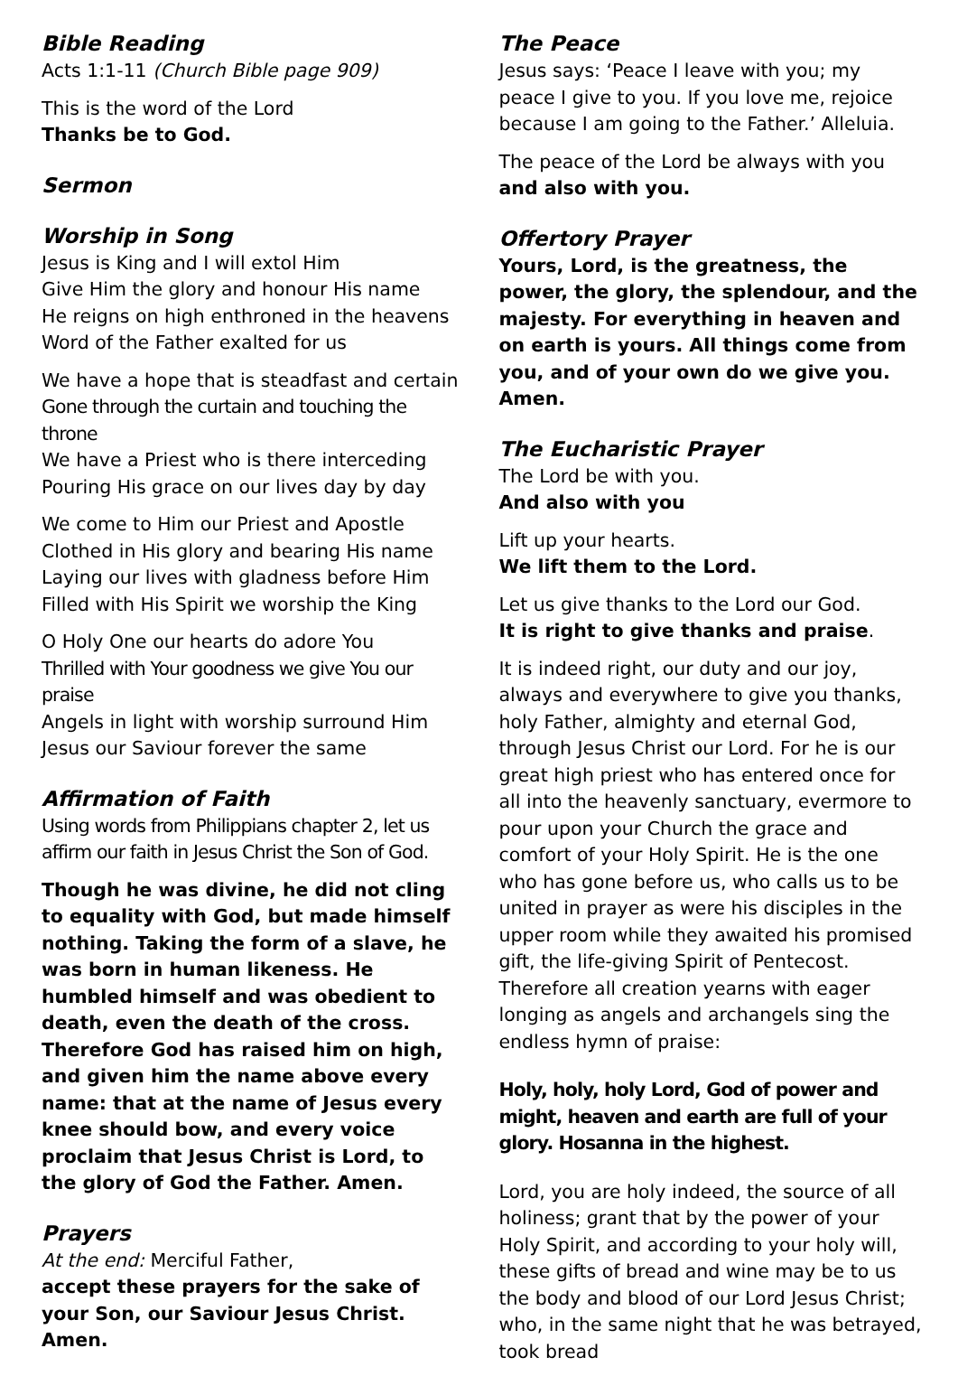Bible Reading
Acts 1:1-11 (Church Bible page 909)
This is the word of the Lord
Thanks be to God.
Sermon
Worship in Song
Jesus is King and I will extol Him
Give Him the glory and honour His name
He reigns on high enthroned in the heavens
Word of the Father exalted for us
We have a hope that is steadfast and certain
Gone through the curtain and touching the throne
We have a Priest who is there interceding
Pouring His grace on our lives day by day
We come to Him our Priest and Apostle
Clothed in His glory and bearing His name
Laying our lives with gladness before Him
Filled with His Spirit we worship the King
O Holy One our hearts do adore You
Thrilled with Your goodness we give You our praise
Angels in light with worship surround Him
Jesus our Saviour forever the same
Affirmation of Faith
Using words from Philippians chapter 2, let us affirm our faith in Jesus Christ the Son of God.
Though he was divine, he did not cling to equality with God, but made himself nothing. Taking the form of a slave, he was born in human likeness. He humbled himself and was obedient to death, even the death of the cross. Therefore God has raised him on high, and given him the name above every name: that at the name of Jesus every knee should bow, and every voice proclaim that Jesus Christ is Lord, to the glory of God the Father. Amen.
Prayers
At the end: Merciful Father,
accept these prayers for the sake of your Son, our Saviour Jesus Christ. Amen.
The Peace
Jesus says: ‘Peace I leave with you; my peace I give to you. If you love me, rejoice because I am going to the Father.’ Alleluia.
The peace of the Lord be always with you
and also with you.
Offertory Prayer
Yours, Lord, is the greatness, the power, the glory, the splendour, and the majesty. For everything in heaven and on earth is yours. All things come from you, and of your own do we give you. Amen.
The Eucharistic Prayer
The Lord be with you.
And also with you
Lift up your hearts.
We lift them to the Lord.
Let us give thanks to the Lord our God.
It is right to give thanks and praise.
It is indeed right, our duty and our joy, always and everywhere to give you thanks, holy Father, almighty and eternal God, through Jesus Christ our Lord. For he is our great high priest who has entered once for all into the heavenly sanctuary, evermore to pour upon your Church the grace and comfort of your Holy Spirit. He is the one who has gone before us, who calls us to be united in prayer as were his disciples in the upper room while they awaited his promised gift, the life-giving Spirit of Pentecost. Therefore all creation yearns with eager longing as angels and archangels sing the endless hymn of praise:
Holy, holy, holy Lord, God of power and might, heaven and earth are full of your glory. Hosanna in the highest.
Lord, you are holy indeed, the source of all holiness; grant that by the power of your Holy Spirit, and according to your holy will, these gifts of bread and wine may be to us the body and blood of our Lord Jesus Christ; who, in the same night that he was betrayed, took bread